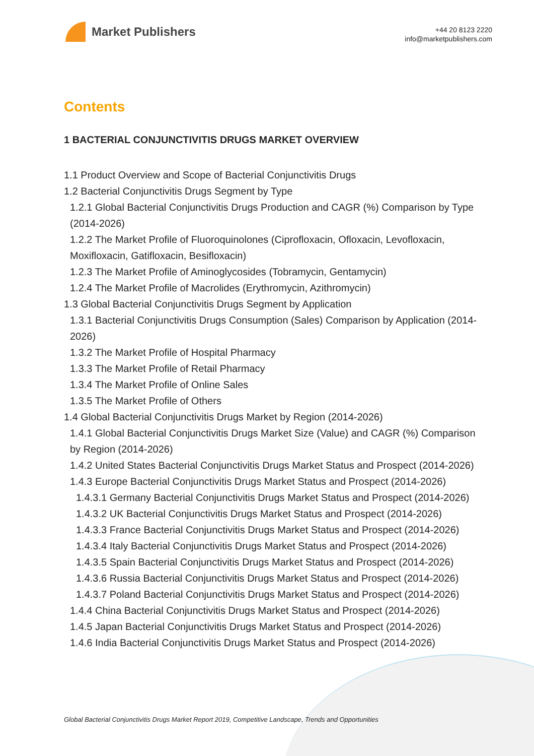Market Publishers
+44 20 8123 2220
info@marketpublishers.com
Contents
1 BACTERIAL CONJUNCTIVITIS DRUGS MARKET OVERVIEW
1.1 Product Overview and Scope of Bacterial Conjunctivitis Drugs
1.2 Bacterial Conjunctivitis Drugs Segment by Type
1.2.1 Global Bacterial Conjunctivitis Drugs Production and CAGR (%) Comparison by Type (2014-2026)
1.2.2 The Market Profile of Fluoroquinolones (Ciprofloxacin, Ofloxacin, Levofloxacin, Moxifloxacin, Gatifloxacin, Besifloxacin)
1.2.3 The Market Profile of Aminoglycosides (Tobramycin, Gentamycin)
1.2.4 The Market Profile of Macrolides (Erythromycin, Azithromycin)
1.3 Global Bacterial Conjunctivitis Drugs Segment by Application
1.3.1 Bacterial Conjunctivitis Drugs Consumption (Sales) Comparison by Application (2014-2026)
1.3.2 The Market Profile of Hospital Pharmacy
1.3.3 The Market Profile of Retail Pharmacy
1.3.4 The Market Profile of Online Sales
1.3.5 The Market Profile of Others
1.4 Global Bacterial Conjunctivitis Drugs Market by Region (2014-2026)
1.4.1 Global Bacterial Conjunctivitis Drugs Market Size (Value) and CAGR (%) Comparison by Region (2014-2026)
1.4.2 United States Bacterial Conjunctivitis Drugs Market Status and Prospect (2014-2026)
1.4.3 Europe Bacterial Conjunctivitis Drugs Market Status and Prospect (2014-2026)
1.4.3.1 Germany Bacterial Conjunctivitis Drugs Market Status and Prospect (2014-2026)
1.4.3.2 UK Bacterial Conjunctivitis Drugs Market Status and Prospect (2014-2026)
1.4.3.3 France Bacterial Conjunctivitis Drugs Market Status and Prospect (2014-2026)
1.4.3.4 Italy Bacterial Conjunctivitis Drugs Market Status and Prospect (2014-2026)
1.4.3.5 Spain Bacterial Conjunctivitis Drugs Market Status and Prospect (2014-2026)
1.4.3.6 Russia Bacterial Conjunctivitis Drugs Market Status and Prospect (2014-2026)
1.4.3.7 Poland Bacterial Conjunctivitis Drugs Market Status and Prospect (2014-2026)
1.4.4 China Bacterial Conjunctivitis Drugs Market Status and Prospect (2014-2026)
1.4.5 Japan Bacterial Conjunctivitis Drugs Market Status and Prospect (2014-2026)
1.4.6 India Bacterial Conjunctivitis Drugs Market Status and Prospect (2014-2026)
Global Bacterial Conjunctivitis Drugs Market Report 2019, Competitive Landscape, Trends and Opportunities